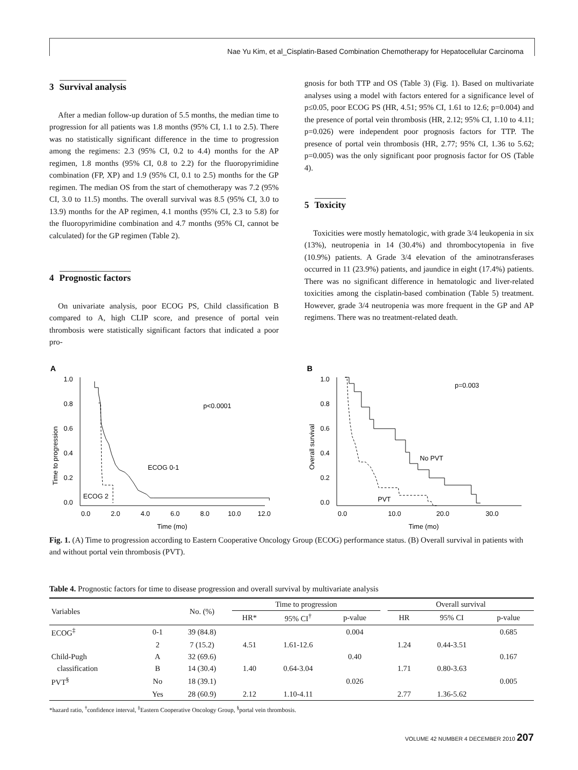Nae Yu Kim, et al_Cisplatin-Based Combination Chemotherapy for Hepatocellular Carcinoma
3 Survival analysis
After a median follow-up duration of 5.5 months, the median time to progression for all patients was 1.8 months (95% CI, 1.1 to 2.5). There was no statistically significant difference in the time to progression among the regimens: 2.3 (95% CI, 0.2 to 4.4) months for the AP regimen, 1.8 months (95% CI, 0.8 to 2.2) for the fluoropyrimidine combination (FP, XP) and 1.9 (95% CI, 0.1 to 2.5) months for the GP regimen. The median OS from the start of chemotherapy was 7.2 (95% CI, 3.0 to 11.5) months. The overall survival was 8.5 (95% CI, 3.0 to 13.9) months for the AP regimen, 4.1 months (95% CI, 2.3 to 5.8) for the fluoropyrimidine combination and 4.7 months (95% CI, cannot be calculated) for the GP regimen (Table 2).
4 Prognostic factors
On univariate analysis, poor ECOG PS, Child classification B compared to A, high CLIP score, and presence of portal vein thrombosis were statistically significant factors that indicated a poor pro-
gnosis for both TTP and OS (Table 3) (Fig. 1). Based on multivariate analyses using a model with factors entered for a significance level of p≤0.05, poor ECOG PS (HR, 4.51; 95% CI, 1.61 to 12.6; p=0.004) and the presence of portal vein thrombosis (HR, 2.12; 95% CI, 1.10 to 4.11; p=0.026) were independent poor prognosis factors for TTP. The presence of portal vein thrombosis (HR, 2.77; 95% CI, 1.36 to 5.62; p=0.005) was the only significant poor prognosis factor for OS (Table 4).
5 Toxicity
Toxicities were mostly hematologic, with grade 3/4 leukopenia in six (13%), neutropenia in 14 (30.4%) and thrombocytopenia in five (10.9%) patients. A Grade 3/4 elevation of the aminotransferases occurred in 11 (23.9%) patients, and jaundice in eight (17.4%) patients. There was no significant difference in hematologic and liver-related toxicities among the cisplatin-based combination (Table 5) treatment. However, grade 3/4 neutropenia was more frequent in the GP and AP regimens. There was no treatment-related death.
A
Time to progression
1.0
0.8
0.6
0.4
0.2
0.0
0.0
2.0
4.0
6.0
8.0
10.0
12.0
Time (mo)
p<0.0001
ECOG 0-1
ECOG 2
B
Overall survival
1.0
0.8
0.6
0.4
0.2
0.0
0.0
10.0
20.0
30.0
Time (mo)
p=0.003
No PVT
PVT
Fig. 1. (A) Time to progression according to Eastern Cooperative Oncology Group (ECOG) performance status. (B) Overall survival in patients with and without portal vein thrombosis (PVT).
Table 4. Prognostic factors for time to disease progression and overall survival by multivariate analysis
| Variables | | No. (%) | Time to progression | | | | Overall survival | | |
| --- | --- | --- | --- | --- | --- | --- | --- | --- | --- |
| | | | HR* | 95% CI<sup>†</sup> | p-value | | HR | 95% CI | p-value |
| ECOG<sup>‡</sup> | 0-1 | 39 (84.8) | | | 0.004 | | | | 0.685 |
| | 2 | 7 (15.2) | 4.51 | 1.61-12.6 | | | 1.24 | 0.44-3.51 | |
| Child-Pugh | A | 32 (69.6) | | | 0.40 | | | | 0.167 |
| classification | B | 14 (30.4) | 1.40 | 0.64-3.04 | | | 1.71 | 0.80-3.63 | |
| PVT<sup>§</sup> | No | 18 (39.1) | | | 0.026 | | | | 0.005 |
| | Yes | 28 (60.9) | 2.12 | 1.10-4.11 | | | 2.77 | 1.36-5.62 | |
*hazard ratio, <sup>†</sup>confidence interval, <sup>‡</sup>Eastern Cooperative Oncology Group, <sup>§</sup>portal vein thrombosis.
VOLUME 42 NUMBER 4 DECEMBER 2010 207